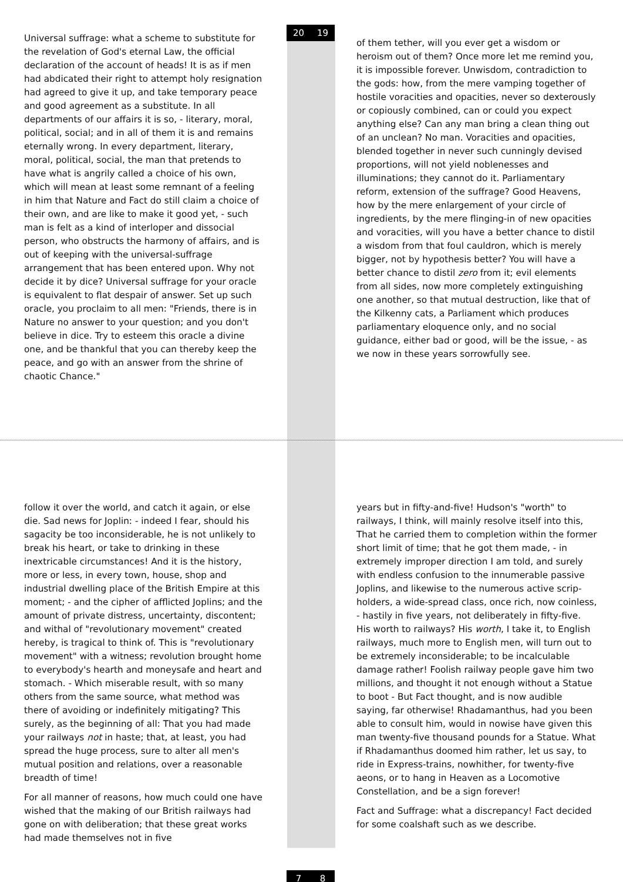Universal suffrage: what a scheme to substitute for the revelation of God's eternal Law, the official declaration of the account of heads! It is as if men had abdicated their right to attempt holy resignation had agreed to give it up, and take temporary peace and good agreement as a substitute. In all departments of our affairs it is so, - literary, moral, political, social; and in all of them it is and remains eternally wrong. In every department, literary, moral, political, social, the man that pretends to have what is angrily called a choice of his own, which will mean at least some remnant of a feeling in him that Nature and Fact do still claim a choice of their own, and are like to make it good yet, - such man is felt as a kind of interloper and dissocial person, who obstructs the harmony of affairs, and is out of keeping with the universal-suffrage arrangement that has been entered upon. Why not decide it by dice? Universal suffrage for your oracle is equivalent to flat despair of answer. Set up such oracle, you proclaim to all men: "Friends, there is in Nature no answer to your question; and you don't believe in dice. Try to esteem this oracle a divine one, and be thankful that you can thereby keep the peace, and go with an answer from the shrine of chaotic Chance."
20 19
of them tether, will you ever get a wisdom or heroism out of them? Once more let me remind you, it is impossible forever. Unwisdom, contradiction to the gods: how, from the mere vamping together of hostile voracities and opacities, never so dexterously or copiously combined, can or could you expect anything else? Can any man bring a clean thing out of an unclean? No man. Voracities and opacities, blended together in never such cunningly devised proportions, will not yield noblenesses and illuminations; they cannot do it. Parliamentary reform, extension of the suffrage? Good Heavens, how by the mere enlargement of your circle of ingredients, by the mere flinging-in of new opacities and voracities, will you have a better chance to distil a wisdom from that foul cauldron, which is merely bigger, not by hypothesis better? You will have a better chance to distil zero from it; evil elements from all sides, now more completely extinguishing one another, so that mutual destruction, like that of the Kilkenny cats, a Parliament which produces parliamentary eloquence only, and no social guidance, either bad or good, will be the issue, - as we now in these years sorrowfully see.
follow it over the world, and catch it again, or else die. Sad news for Joplin: - indeed I fear, should his sagacity be too inconsiderable, he is not unlikely to break his heart, or take to drinking in these inextricable circumstances! And it is the history, more or less, in every town, house, shop and industrial dwelling place of the British Empire at this moment; - and the cipher of afflicted Joplins; and the amount of private distress, uncertainty, discontent; and withal of "revolutionary movement" created hereby, is tragical to think of. This is "revolutionary movement" with a witness; revolution brought home to everybody's hearth and moneysafe and heart and stomach. - Which miserable result, with so many others from the same source, what method was there of avoiding or indefinitely mitigating? This surely, as the beginning of all: That you had made your railways not in haste; that, at least, you had spread the huge process, sure to alter all men's mutual position and relations, over a reasonable breadth of time!
For all manner of reasons, how much could one have wished that the making of our British railways had gone on with deliberation; that these great works had made themselves not in five
7 8
years but in fifty-and-five! Hudson's "worth" to railways, I think, will mainly resolve itself into this, That he carried them to completion within the former short limit of time; that he got them made, - in extremely improper direction I am told, and surely with endless confusion to the innumerable passive Joplins, and likewise to the numerous active scrip-holders, a wide-spread class, once rich, now coinless, - hastily in five years, not deliberately in fifty-five. His worth to railways? His worth, I take it, to English railways, much more to English men, will turn out to be extremely inconsiderable; to be incalculable damage rather! Foolish railway people gave him two millions, and thought it not enough without a Statue to boot - But Fact thought, and is now audible saying, far otherwise! Rhadamanthus, had you been able to consult him, would in nowise have given this man twenty-five thousand pounds for a Statue. What if Rhadamanthus doomed him rather, let us say, to ride in Express-trains, nowhither, for twenty-five aeons, or to hang in Heaven as a Locomotive Constellation, and be a sign forever!
Fact and Suffrage: what a discrepancy! Fact decided for some coalshaft such as we describe.